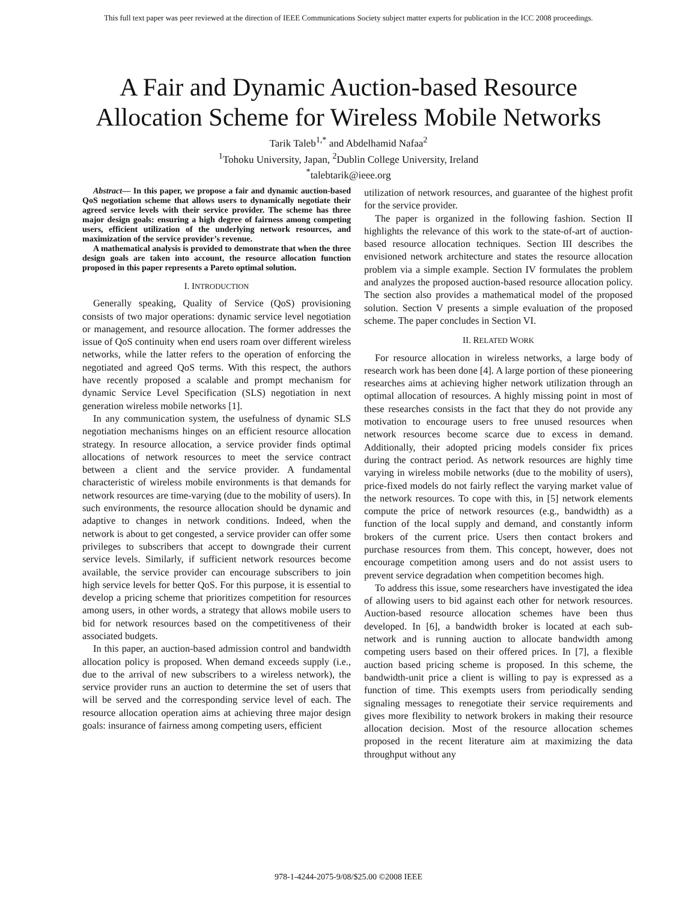This full text paper was peer reviewed at the direction of IEEE Communications Society subject matter experts for publication in the ICC 2008 proceedings.
A Fair and Dynamic Auction-based Resource
Allocation Scheme for Wireless Mobile Networks
Tarik Taleb<sup>1,*</sup> and Abdelhamid Nafaa<sup>2</sup>
<sup>1</sup> Tohoku University, Japan, <sup>2</sup>Dublin College University, Ireland
<sup>*</sup> talebtarik@ieee.org
Abstract— In this paper, we propose a fair and dynamic auction-based QoS negotiation scheme that allows users to dynamically negotiate their agreed service levels with their service provider. The scheme has three major design goals: ensuring a high degree of fairness among competing users, efficient utilization of the underlying network resources, and maximization of the service provider’s revenue.
A mathematical analysis is provided to demonstrate that when the three design goals are taken into account, the resource allocation function proposed in this paper represents a Pareto optimal solution.
I. INTRODUCTION
Generally speaking, Quality of Service (QoS) provisioning consists of two major operations: dynamic service level negotiation or management, and resource allocation. The former addresses the issue of QoS continuity when end users roam over different wireless networks, while the latter refers to the operation of enforcing the negotiated and agreed QoS terms. With this respect, the authors have recently proposed a scalable and prompt mechanism for dynamic Service Level Specification (SLS) negotiation in next generation wireless mobile networks [1].
In any communication system, the usefulness of dynamic SLS negotiation mechanisms hinges on an efficient resource allocation strategy. In resource allocation, a service provider finds optimal allocations of network resources to meet the service contract between a client and the service provider. A fundamental characteristic of wireless mobile environments is that demands for network resources are time-varying (due to the mobility of users). In such environments, the resource allocation should be dynamic and adaptive to changes in network conditions. Indeed, when the network is about to get congested, a service provider can offer some privileges to subscribers that accept to downgrade their current service levels. Similarly, if sufficient network resources become available, the service provider can encourage subscribers to join high service levels for better QoS. For this purpose, it is essential to develop a pricing scheme that prioritizes competition for resources among users, in other words, a strategy that allows mobile users to bid for network resources based on the competitiveness of their associated budgets.
In this paper, an auction-based admission control and bandwidth allocation policy is proposed. When demand exceeds supply (i.e., due to the arrival of new subscribers to a wireless network), the service provider runs an auction to determine the set of users that will be served and the corresponding service level of each. The resource allocation operation aims at achieving three major design goals: insurance of fairness among competing users, efficient
utilization of network resources, and guarantee of the highest profit for the service provider.
The paper is organized in the following fashion. Section II highlights the relevance of this work to the state-of-art of auction-based resource allocation techniques. Section III describes the envisioned network architecture and states the resource allocation problem via a simple example. Section IV formulates the problem and analyzes the proposed auction-based resource allocation policy. The section also provides a mathematical model of the proposed solution. Section V presents a simple evaluation of the proposed scheme. The paper concludes in Section VI.
II. RELATED WORK
For resource allocation in wireless networks, a large body of research work has been done [4]. A large portion of these pioneering researches aims at achieving higher network utilization through an optimal allocation of resources. A highly missing point in most of these researches consists in the fact that they do not provide any motivation to encourage users to free unused resources when network resources become scarce due to excess in demand. Additionally, their adopted pricing models consider fix prices during the contract period. As network resources are highly time varying in wireless mobile networks (due to the mobility of users), price-fixed models do not fairly reflect the varying market value of the network resources. To cope with this, in [5] network elements compute the price of network resources (e.g., bandwidth) as a function of the local supply and demand, and constantly inform brokers of the current price. Users then contact brokers and purchase resources from them. This concept, however, does not encourage competition among users and do not assist users to prevent service degradation when competition becomes high.
To address this issue, some researchers have investigated the idea of allowing users to bid against each other for network resources. Auction-based resource allocation schemes have been thus developed. In [6], a bandwidth broker is located at each sub-network and is running auction to allocate bandwidth among competing users based on their offered prices. In [7], a flexible auction based pricing scheme is proposed. In this scheme, the bandwidth-unit price a client is willing to pay is expressed as a function of time. This exempts users from periodically sending signaling messages to renegotiate their service requirements and gives more flexibility to network brokers in making their resource allocation decision. Most of the resource allocation schemes proposed in the recent literature aim at maximizing the data throughput without any
978-1-4244-2075-9/08/$25.00 ©2008 IEEE